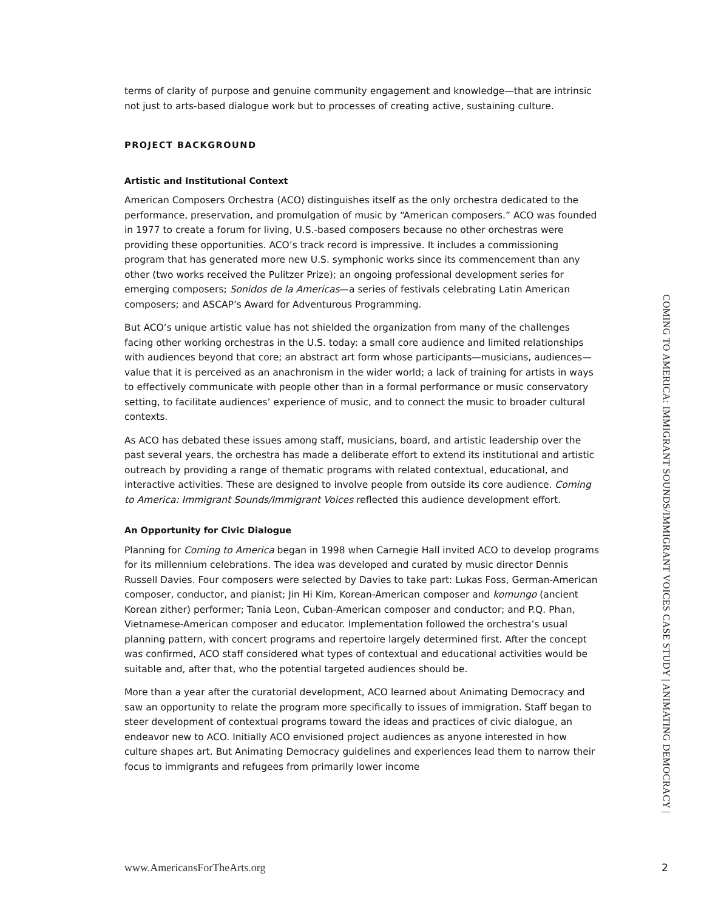terms of clarity of purpose and genuine community engagement and knowledge—that are intrinsic not just to arts-based dialogue work but to processes of creating active, sustaining culture.
PROJECT BACKGROUND
Artistic and Institutional Context
American Composers Orchestra (ACO) distinguishes itself as the only orchestra dedicated to the performance, preservation, and promulgation of music by “American composers.” ACO was founded in 1977 to create a forum for living, U.S.-based composers because no other orchestras were providing these opportunities. ACO’s track record is impressive. It includes a commissioning program that has generated more new U.S. symphonic works since its commencement than any other (two works received the Pulitzer Prize); an ongoing professional development series for emerging composers; Sonidos de la Americas—a series of festivals celebrating Latin American composers; and ASCAP’s Award for Adventurous Programming.
But ACO’s unique artistic value has not shielded the organization from many of the challenges facing other working orchestras in the U.S. today: a small core audience and limited relationships with audiences beyond that core; an abstract art form whose participants—musicians, audiences—value that it is perceived as an anachronism in the wider world; a lack of training for artists in ways to effectively communicate with people other than in a formal performance or music conservatory setting, to facilitate audiences’ experience of music, and to connect the music to broader cultural contexts.
As ACO has debated these issues among staff, musicians, board, and artistic leadership over the past several years, the orchestra has made a deliberate effort to extend its institutional and artistic outreach by providing a range of thematic programs with related contextual, educational, and interactive activities. These are designed to involve people from outside its core audience. Coming to America: Immigrant Sounds/Immigrant Voices reflected this audience development effort.
An Opportunity for Civic Dialogue
Planning for Coming to America began in 1998 when Carnegie Hall invited ACO to develop programs for its millennium celebrations. The idea was developed and curated by music director Dennis Russell Davies. Four composers were selected by Davies to take part: Lukas Foss, German-American composer, conductor, and pianist; Jin Hi Kim, Korean-American composer and komungo (ancient Korean zither) performer; Tania Leon, Cuban-American composer and conductor; and P.Q. Phan, Vietnamese-American composer and educator. Implementation followed the orchestra’s usual planning pattern, with concert programs and repertoire largely determined first. After the concept was confirmed, ACO staff considered what types of contextual and educational activities would be suitable and, after that, who the potential targeted audiences should be.
More than a year after the curatorial development, ACO learned about Animating Democracy and saw an opportunity to relate the program more specifically to issues of immigration. Staff began to steer development of contextual programs toward the ideas and practices of civic dialogue, an endeavor new to ACO. Initially ACO envisioned project audiences as anyone interested in how culture shapes art. But Animating Democracy guidelines and experiences lead them to narrow their focus to immigrants and refugees from primarily lower income
COMING TO AMERICA: IMMIGRANT SOUNDS/IMMIGRANT VOICES CASE STUDY | ANIMATING DEMOCRACY |
www.AmericansForTheArts.org 2